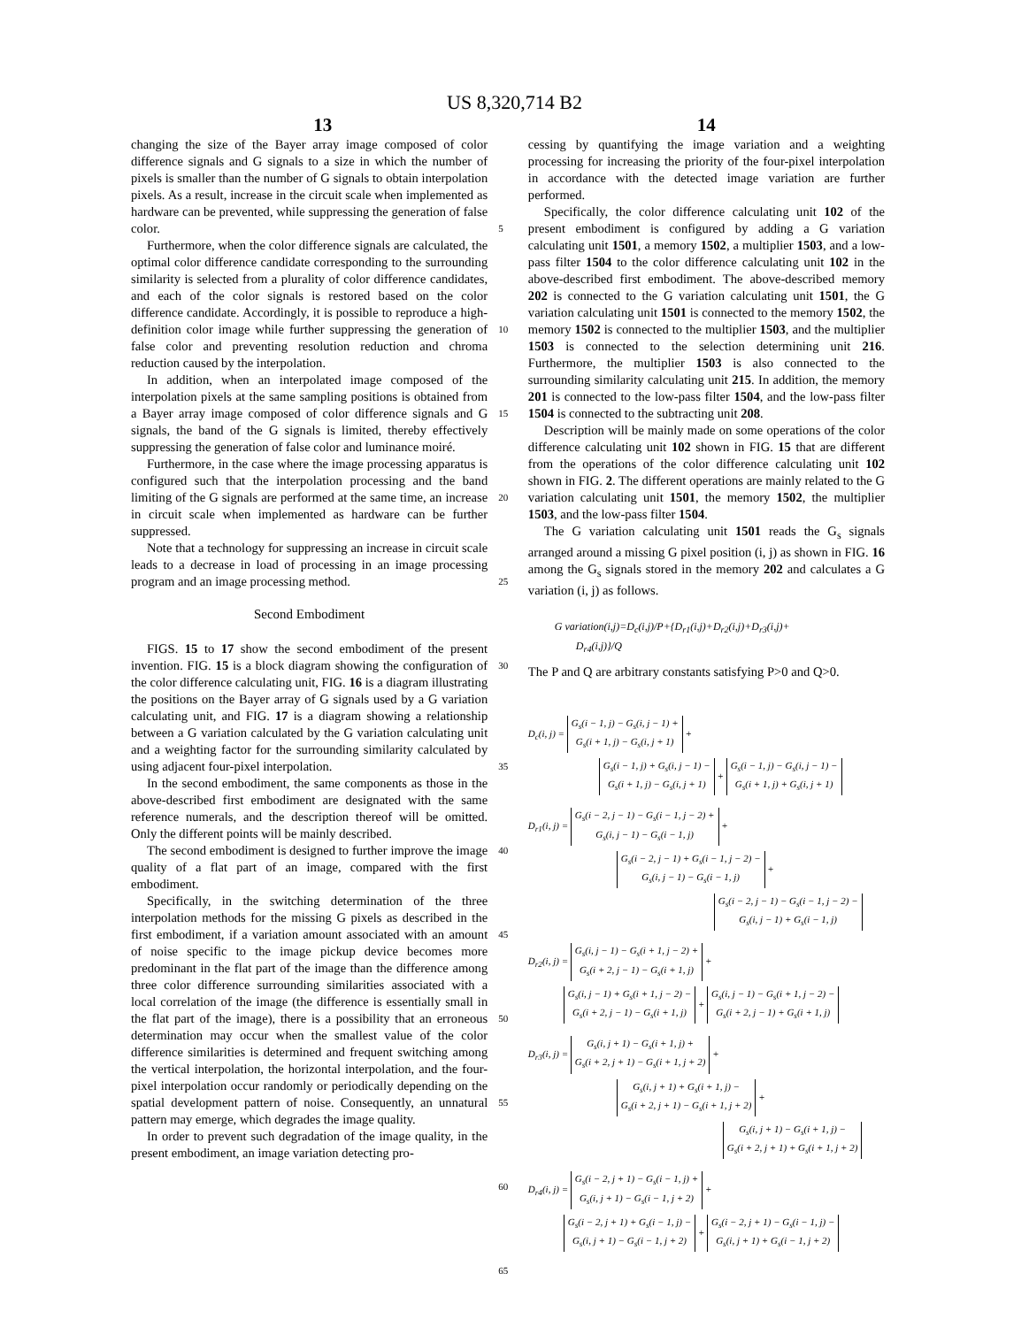US 8,320,714 B2
13 14
changing the size of the Bayer array image composed of color difference signals and G signals to a size in which the number of pixels is smaller than the number of G signals to obtain interpolation pixels. As a result, increase in the circuit scale when implemented as hardware can be prevented, while suppressing the generation of false color.
Furthermore, when the color difference signals are calculated, the optimal color difference candidate corresponding to the surrounding similarity is selected from a plurality of color difference candidates, and each of the color signals is restored based on the color difference candidate. Accordingly, it is possible to reproduce a high-definition color image while further suppressing the generation of false color and preventing resolution reduction and chroma reduction caused by the interpolation.
In addition, when an interpolated image composed of the interpolation pixels at the same sampling positions is obtained from a Bayer array image composed of color difference signals and G signals, the band of the G signals is limited, thereby effectively suppressing the generation of false color and luminance moiré.
Furthermore, in the case where the image processing apparatus is configured such that the interpolation processing and the band limiting of the G signals are performed at the same time, an increase in circuit scale when implemented as hardware can be further suppressed.
Note that a technology for suppressing an increase in circuit scale leads to a decrease in load of processing in an image processing program and an image processing method.
Second Embodiment
FIGS. 15 to 17 show the second embodiment of the present invention. FIG. 15 is a block diagram showing the configuration of the color difference calculating unit, FIG. 16 is a diagram illustrating the positions on the Bayer array of G signals used by a G variation calculating unit, and FIG. 17 is a diagram showing a relationship between a G variation calculated by the G variation calculating unit and a weighting factor for the surrounding similarity calculated by using adjacent four-pixel interpolation.
In the second embodiment, the same components as those in the above-described first embodiment are designated with the same reference numerals, and the description thereof will be omitted. Only the different points will be mainly described.
The second embodiment is designed to further improve the image quality of a flat part of an image, compared with the first embodiment.
Specifically, in the switching determination of the three interpolation methods for the missing G pixels as described in the first embodiment, if a variation amount associated with an amount of noise specific to the image pickup device becomes more predominant in the flat part of the image than the difference among three color difference surrounding similarities associated with a local correlation of the image (the difference is essentially small in the flat part of the image), there is a possibility that an erroneous determination may occur when the smallest value of the color difference similarities is determined and frequent switching among the vertical interpolation, the horizontal interpolation, and the four-pixel interpolation occur randomly or periodically depending on the spatial development pattern of noise. Consequently, an unnatural pattern may emerge, which degrades the image quality.
In order to prevent such degradation of the image quality, in the present embodiment, an image variation detecting pro-
5
10
15
20
25
30
35
40
45
50
55
60
65
cessing by quantifying the image variation and a weighting processing for increasing the priority of the four-pixel interpolation in accordance with the detected image variation are further performed.
Specifically, the color difference calculating unit 102 of the present embodiment is configured by adding a G variation calculating unit 1501, a memory 1502, a multiplier 1503, and a low-pass filter 1504 to the color difference calculating unit 102 in the above-described first embodiment. The above-described memory 202 is connected to the G variation calculating unit 1501, the G variation calculating unit 1501 is connected to the memory 1502, the memory 1502 is connected to the multiplier 1503, and the multiplier 1503 is connected to the selection determining unit 216. Furthermore, the multiplier 1503 is also connected to the surrounding similarity calculating unit 215. In addition, the memory 201 is connected to the low-pass filter 1504, and the low-pass filter 1504 is connected to the subtracting unit 208.
Description will be mainly made on some operations of the color difference calculating unit 102 shown in FIG. 15 that are different from the operations of the color difference calculating unit 102 shown in FIG. 2. The different operations are mainly related to the G variation calculating unit 1501, the memory 1502, the multiplier 1503, and the low-pass filter 1504.
The G variation calculating unit 1501 reads the G<sub>s</sub> signals arranged around a missing G pixel position (i, j) as shown in FIG. 16 among the G<sub>s</sub> signals stored in the memory 202 and calculates a G variation (i, j) as follows.
G variation(i,j)=D<sub>c</sub>(i,j)/P+{D<sub>r1</sub>(i,j)+D<sub>r2</sub>(i,j)+D<sub>r3</sub>(i,j)+
D<sub>r4</sub>(i,j)}/Q
The P and Q are arbitrary constants satisfying P>0 and Q>0.
D<sub>c</sub>(i, j) = G<sub>s</sub>(i − 1, j) − G<sub>s</sub>(i, j − 1) +
G<sub>s</sub>(i + 1, j) − G<sub>s</sub>(i, j + 1) +
G<sub>s</sub>(i − 1, j) + G<sub>s</sub>(i, j − 1) −
G<sub>s</sub>(i + 1, j) − G<sub>s</sub>(i, j + 1) + G<sub>s</sub>(i − 1, j) − G<sub>s</sub>(i, j − 1) −
G<sub>s</sub>(i + 1, j) + G<sub>s</sub>(i, j + 1)
D<sub>r1</sub>(i, j) = G<sub>s</sub>(i − 2, j − 1) − G<sub>s</sub>(i − 1, j − 2) +
G<sub>s</sub>(i, j − 1) − G<sub>s</sub>(i − 1, j) +
G<sub>s</sub>(i − 2, j − 1) + G<sub>s</sub>(i − 1, j − 2) −
G<sub>s</sub>(i, j − 1) − G<sub>s</sub>(i − 1, j) +
G<sub>s</sub>(i − 2, j − 1) − G<sub>s</sub>(i − 1, j − 2) −
G<sub>s</sub>(i, j − 1) + G<sub>s</sub>(i − 1, j)
D<sub>r2</sub>(i, j) = G<sub>s</sub>(i, j − 1) − G<sub>s</sub>(i + 1, j − 2) +
G<sub>s</sub>(i + 2, j − 1) − G<sub>s</sub>(i + 1, j) +
G<sub>s</sub>(i, j − 1) + G<sub>s</sub>(i + 1, j − 2) −
G<sub>s</sub>(i + 2, j − 1) − G<sub>s</sub>(i + 1, j) + G<sub>s</sub>(i, j − 1) − G<sub>s</sub>(i + 1, j − 2) −
G<sub>s</sub>(i + 2, j − 1) + G<sub>s</sub>(i + 1, j)
D<sub>r3</sub>(i, j) = G<sub>s</sub>(i, j + 1) − G<sub>s</sub>(i + 1, j) +
G<sub>s</sub>(i + 2, j + 1) − G<sub>s</sub>(i + 1, j + 2) +
G<sub>s</sub>(i, j + 1) + G<sub>s</sub>(i + 1, j) −
G<sub>s</sub>(i + 2, j + 1) − G<sub>s</sub>(i + 1, j + 2) +
G<sub>s</sub>(i, j + 1) − G<sub>s</sub>(i + 1, j) −
G<sub>s</sub>(i + 2, j + 1) + G<sub>s</sub>(i + 1, j + 2)
D<sub>r4</sub>(i, j) = G<sub>s</sub>(i − 2, j + 1) − G<sub>s</sub>(i − 1, j) +
G<sub>s</sub>(i, j + 1) − G<sub>s</sub>(i − 1, j + 2) +
G<sub>s</sub>(i − 2, j + 1) + G<sub>s</sub>(i − 1, j) −
G<sub>s</sub>(i, j + 1) − G<sub>s</sub>(i − 1, j + 2) + G<sub>s</sub>(i − 2, j + 1) − G<sub>s</sub>(i − 1, j) −
G<sub>s</sub>(i, j + 1) + G<sub>s</sub>(i − 1, j + 2)